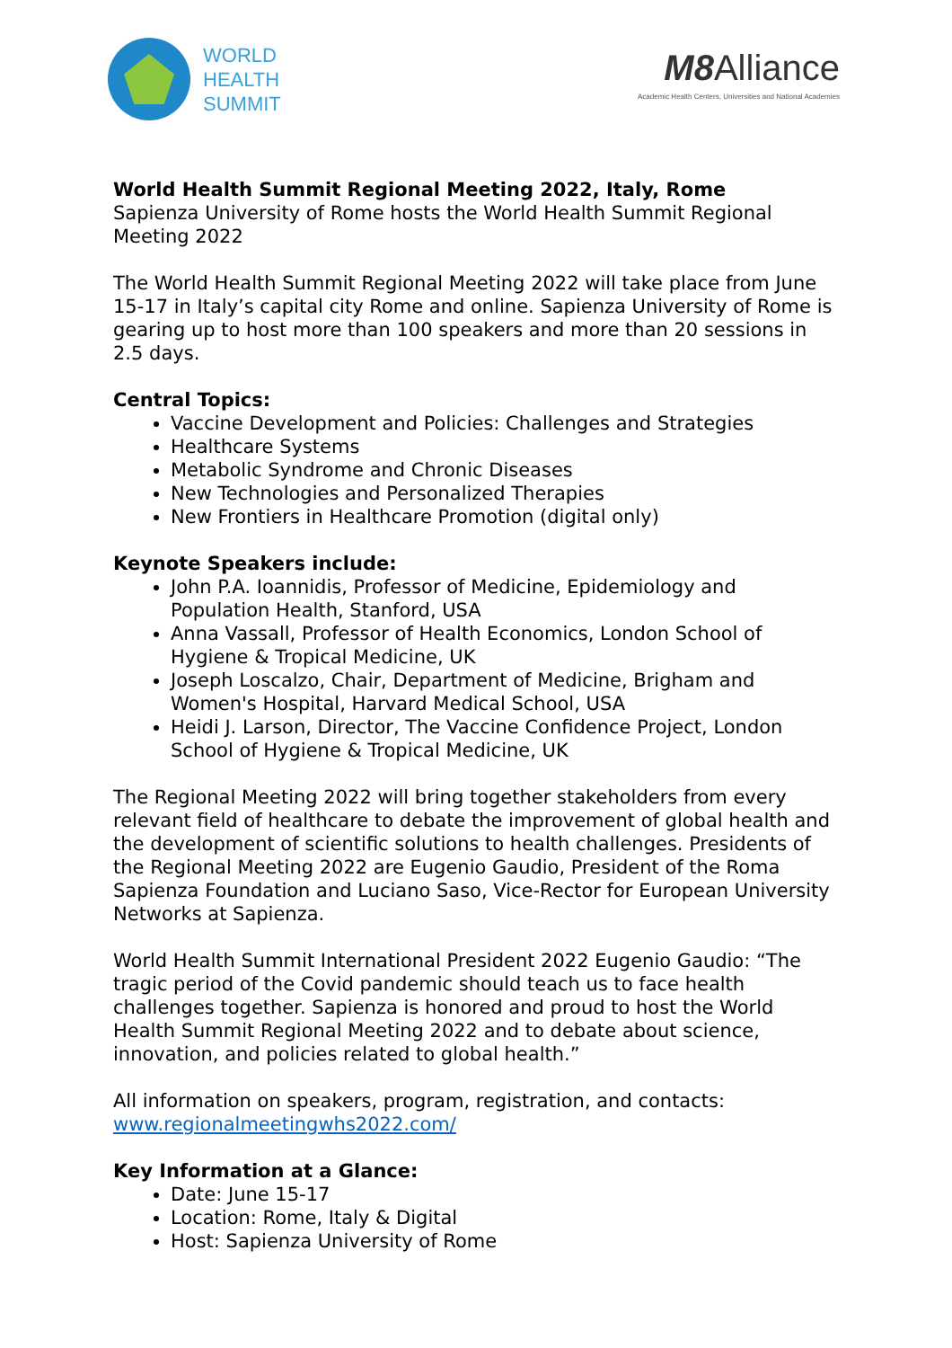WORLD
HEALTH
SUMMIT
M8 Alliance
Academic Health Centers, Universities and National Academies
World Health Summit Regional Meeting 2022, Italy, Rome
Sapienza University of Rome hosts the World Health Summit Regional Meeting 2022
The World Health Summit Regional Meeting 2022 will take place from June 15-17 in Italy’s capital city Rome and online. Sapienza University of Rome is gearing up to host more than 100 speakers and more than 20 sessions in 2.5 days.
Central Topics:
Vaccine Development and Policies: Challenges and Strategies
Healthcare Systems
Metabolic Syndrome and Chronic Diseases
New Technologies and Personalized Therapies
New Frontiers in Healthcare Promotion (digital only)
Keynote Speakers include:
John P.A. Ioannidis, Professor of Medicine, Epidemiology and Population Health, Stanford, USA
Anna Vassall, Professor of Health Economics, London School of Hygiene & Tropical Medicine, UK
Joseph Loscalzo, Chair, Department of Medicine, Brigham and Women's Hospital, Harvard Medical School, USA
Heidi J. Larson, Director, The Vaccine Confidence Project, London School of Hygiene & Tropical Medicine, UK
The Regional Meeting 2022 will bring together stakeholders from every relevant field of healthcare to debate the improvement of global health and the development of scientific solutions to health challenges. Presidents of the Regional Meeting 2022 are Eugenio Gaudio, President of the Roma Sapienza Foundation and Luciano Saso, Vice-Rector for European University Networks at Sapienza.
World Health Summit International President 2022 Eugenio Gaudio: “The tragic period of the Covid pandemic should teach us to face health challenges together. Sapienza is honored and proud to host the World Health Summit Regional Meeting 2022 and to debate about science, innovation, and policies related to global health.”
All information on speakers, program, registration, and contacts:
www.regionalmeetingwhs2022.com/
Key Information at a Glance:
Date: June 15-17
Location: Rome, Italy & Digital
Host: Sapienza University of Rome